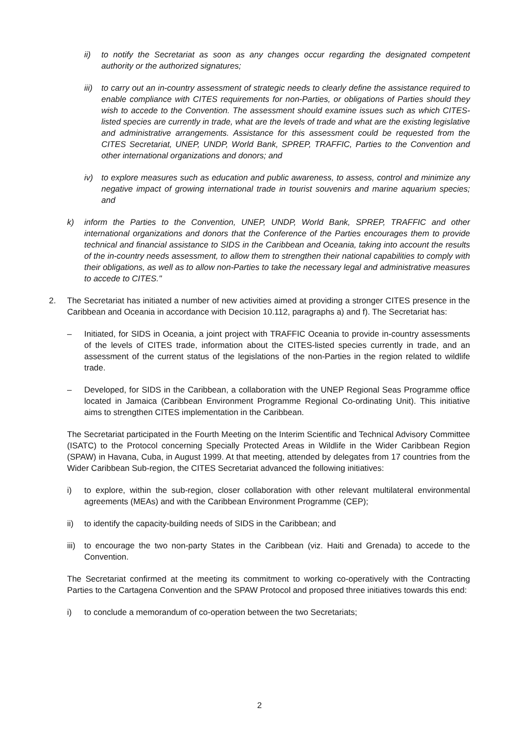ii) to notify the Secretariat as soon as any changes occur regarding the designated competent authority or the authorized signatures;
iii) to carry out an in-country assessment of strategic needs to clearly define the assistance required to enable compliance with CITES requirements for non-Parties, or obligations of Parties should they wish to accede to the Convention. The assessment should examine issues such as which CITES-listed species are currently in trade, what are the levels of trade and what are the existing legislative and administrative arrangements. Assistance for this assessment could be requested from the CITES Secretariat, UNEP, UNDP, World Bank, SPREP, TRAFFIC, Parties to the Convention and other international organizations and donors; and
iv) to explore measures such as education and public awareness, to assess, control and minimize any negative impact of growing international trade in tourist souvenirs and marine aquarium species; and
k) inform the Parties to the Convention, UNEP, UNDP, World Bank, SPREP, TRAFFIC and other international organizations and donors that the Conference of the Parties encourages them to provide technical and financial assistance to SIDS in the Caribbean and Oceania, taking into account the results of the in-country needs assessment, to allow them to strengthen their national capabilities to comply with their obligations, as well as to allow non-Parties to take the necessary legal and administrative measures to accede to CITES."
2. The Secretariat has initiated a number of new activities aimed at providing a stronger CITES presence in the Caribbean and Oceania in accordance with Decision 10.112, paragraphs a) and f). The Secretariat has:
– Initiated, for SIDS in Oceania, a joint project with TRAFFIC Oceania to provide in-country assessments of the levels of CITES trade, information about the CITES-listed species currently in trade, and an assessment of the current status of the legislations of the non-Parties in the region related to wildlife trade.
– Developed, for SIDS in the Caribbean, a collaboration with the UNEP Regional Seas Programme office located in Jamaica (Caribbean Environment Programme Regional Co-ordinating Unit). This initiative aims to strengthen CITES implementation in the Caribbean.
The Secretariat participated in the Fourth Meeting on the Interim Scientific and Technical Advisory Committee (ISATC) to the Protocol concerning Specially Protected Areas in Wildlife in the Wider Caribbean Region (SPAW) in Havana, Cuba, in August 1999. At that meeting, attended by delegates from 17 countries from the Wider Caribbean Sub-region, the CITES Secretariat advanced the following initiatives:
i) to explore, within the sub-region, closer collaboration with other relevant multilateral environmental agreements (MEAs) and with the Caribbean Environment Programme (CEP);
ii) to identify the capacity-building needs of SIDS in the Caribbean; and
iii) to encourage the two non-party States in the Caribbean (viz. Haiti and Grenada) to accede to the Convention.
The Secretariat confirmed at the meeting its commitment to working co-operatively with the Contracting Parties to the Cartagena Convention and the SPAW Protocol and proposed three initiatives towards this end:
i) to conclude a memorandum of co-operation between the two Secretariats;
2